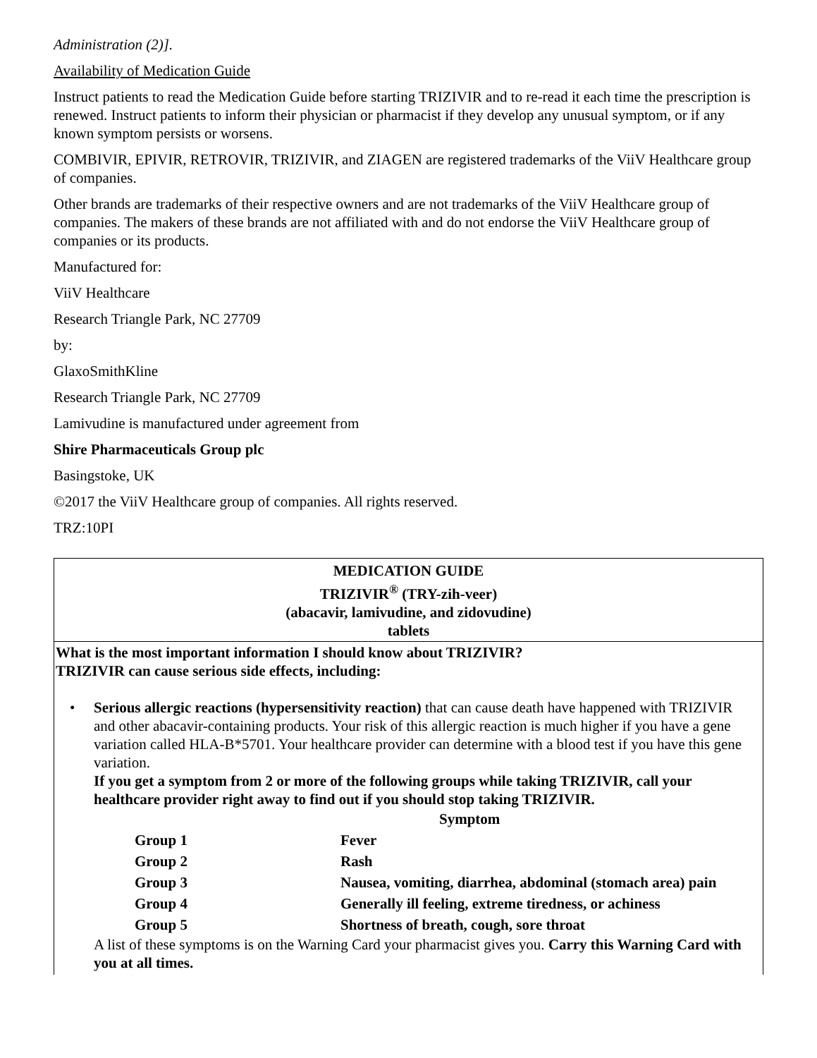Administration (2)].
Availability of Medication Guide
Instruct patients to read the Medication Guide before starting TRIZIVIR and to re-read it each time the prescription is renewed. Instruct patients to inform their physician or pharmacist if they develop any unusual symptom, or if any known symptom persists or worsens.
COMBIVIR, EPIVIR, RETROVIR, TRIZIVIR, and ZIAGEN are registered trademarks of the ViiV Healthcare group of companies.
Other brands are trademarks of their respective owners and are not trademarks of the ViiV Healthcare group of companies. The makers of these brands are not affiliated with and do not endorse the ViiV Healthcare group of companies or its products.
Manufactured for:
ViiV Healthcare
Research Triangle Park, NC 27709
by:
GlaxoSmithKline
Research Triangle Park, NC 27709
Lamivudine is manufactured under agreement from
Shire Pharmaceuticals Group plc
Basingstoke, UK
©2017 the ViiV Healthcare group of companies. All rights reserved.
TRZ:10PI
MEDICATION GUIDE
TRIZIVIR<sup>®</sup> (TRY-zih-veer)
(abacavir, lamivudine, and zidovudine)
tablets
What is the most important information I should know about TRIZIVIR?
TRIZIVIR can cause serious side effects, including:
• Serious allergic reactions (hypersensitivity reaction) that can cause death have happened with TRIZIVIR and other abacavir-containing products. Your risk of this allergic reaction is much higher if you have a gene variation called HLA-B*5701. Your healthcare provider can determine with a blood test if you have this gene variation.
If you get a symptom from 2 or more of the following groups while taking TRIZIVIR, call your healthcare provider right away to find out if you should stop taking TRIZIVIR.
| | Symptom |
| Group 1 | Fever |
| Group 2 | Rash |
| Group 3 | Nausea, vomiting, diarrhea, abdominal (stomach area) pain |
| Group 4 | Generally ill feeling, extreme tiredness, or achiness |
| Group 5 | Shortness of breath, cough, sore throat |
A list of these symptoms is on the Warning Card your pharmacist gives you. Carry this Warning Card with you at all times.